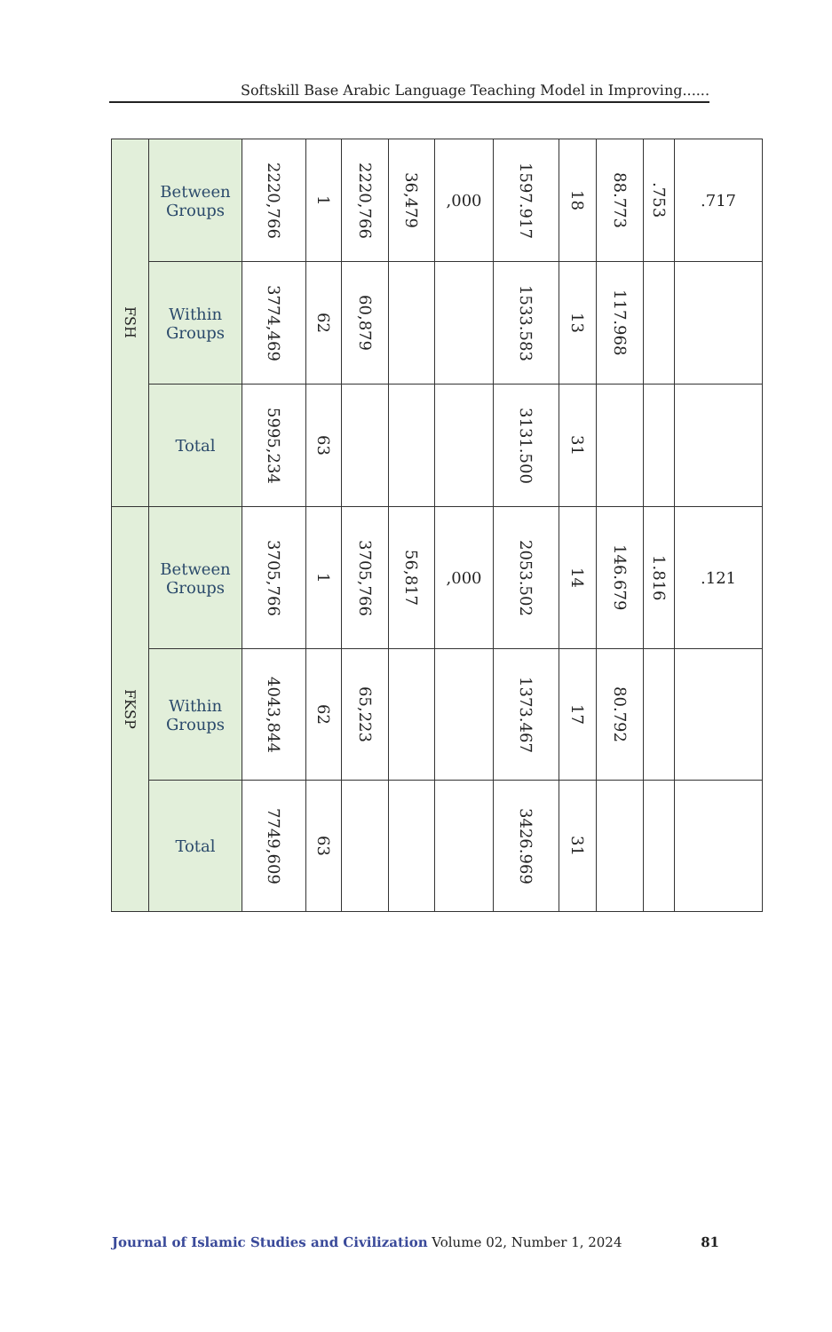Softskill Base Arabic Language Teaching Model in Improving......
| FSH | Between Groups | 2220,766 | 1 | 2220,766 | 36,479 | ,000 | 1597.917 | 18 | 88.773 | .753 | .717 |
| | Within Groups | 3774,469 | 62 | 60,879 | | | 1533.583 | 13 | 117.968 | | |
| | Total | 5995,234 | 63 | | | | 3131.500 | 31 | | | |
| FKSP | Between Groups | 3705,766 | 1 | 3705,766 | 56,817 | ,000 | 2053.502 | 14 | 146.679 | 1.816 | .121 |
| | Within Groups | 4043,844 | 62 | 65,223 | | | 1373.467 | 17 | 80.792 | | |
| | Total | 7749,609 | 63 | | | | 3426.969 | 31 | | | |
Journal of Islamic Studies and Civilization Volume 02, Number 1, 2024 81